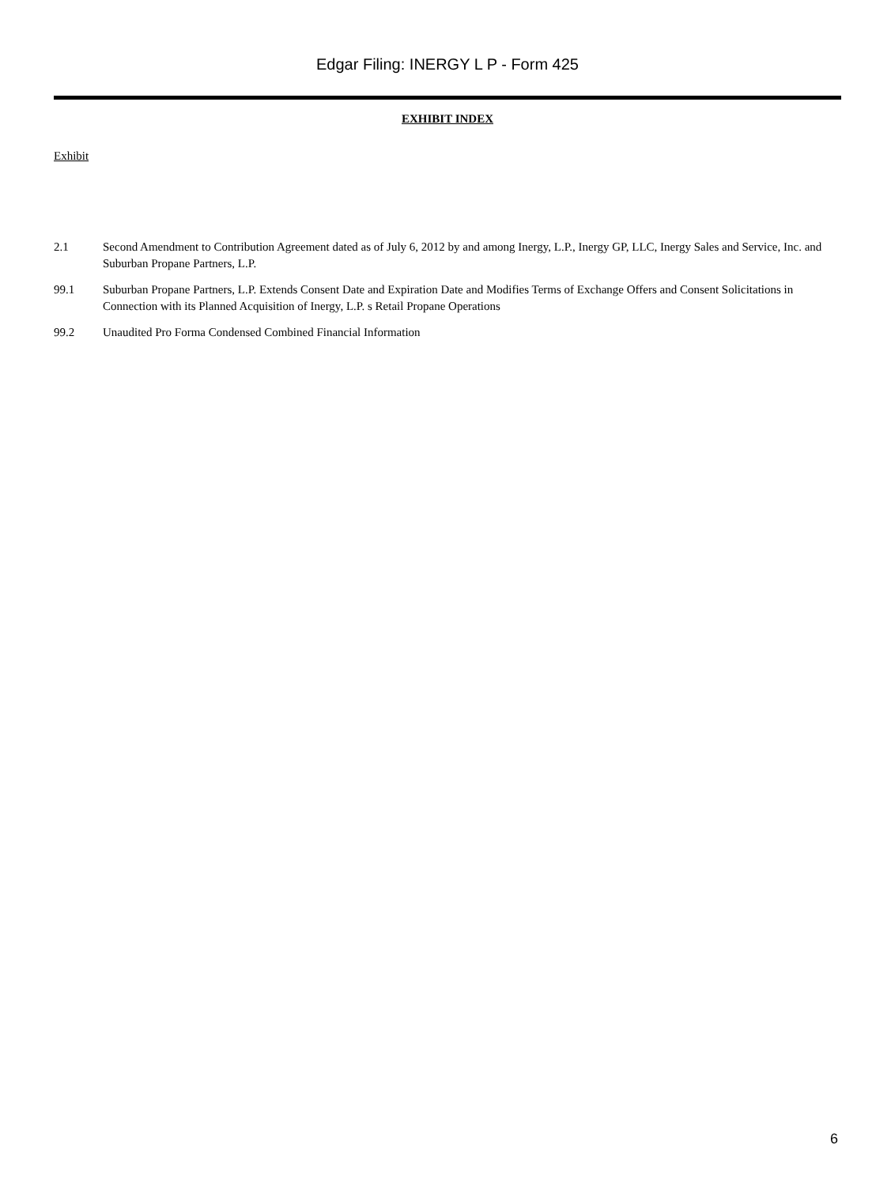Edgar Filing: INERGY L P - Form 425
EXHIBIT INDEX
Exhibit
| 2.1 | Second Amendment to Contribution Agreement dated as of July 6, 2012 by and among Inergy, L.P., Inergy GP, LLC, Inergy Sales and Service, Inc. and Suburban Propane Partners, L.P. |
| 99.1 | Suburban Propane Partners, L.P. Extends Consent Date and Expiration Date and Modifies Terms of Exchange Offers and Consent Solicitations in Connection with its Planned Acquisition of Inergy, L.P. s Retail Propane Operations |
| 99.2 | Unaudited Pro Forma Condensed Combined Financial Information |
6